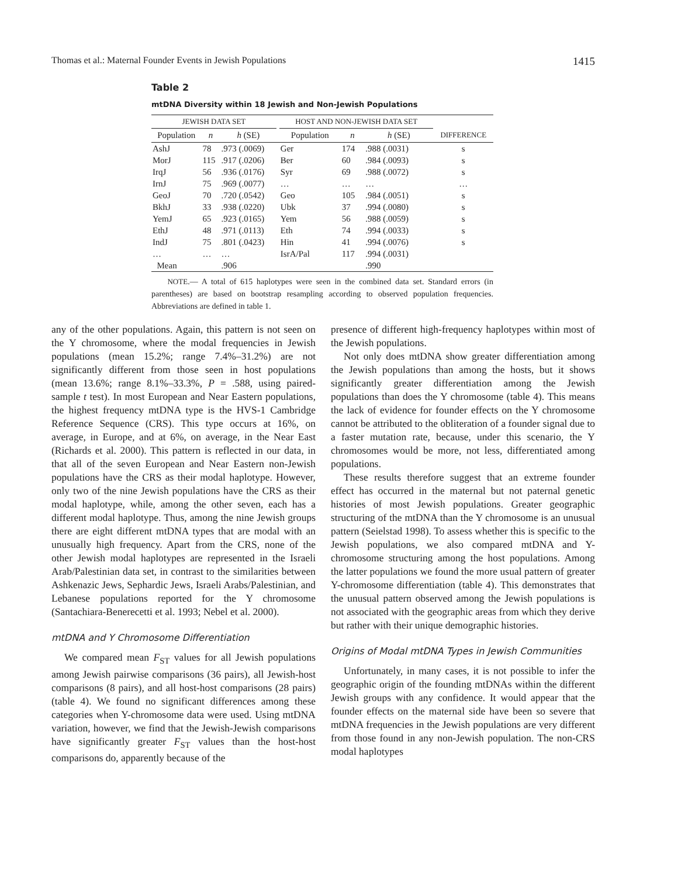Thomas et al.: Maternal Founder Events in Jewish Populations 1415
Table 2
mtDNA Diversity within 18 Jewish and Non-Jewish Populations
| JEWISH DATA SET | | | | HOST AND NON-JEWISH DATA SET | | | |
| --- | --- | --- | --- | --- | --- | --- | --- |
| Population | n | h (SE) | | Population | n | h (SE) | DIFFERENCE |
| AshJ | 78 | .973 (.0069) | | Ger | 174 | .988 (.0031) | s |
| MorJ | 115 | .917 (.0206) | | Ber | 60 | .984 (.0093) | s |
| IrqJ | 56 | .936 (.0176) | | Syr | 69 | .988 (.0072) | s |
| IrnJ | 75 | .969 (.0077) | | … | … | … | … |
| GeoJ | 70 | .720 (.0542) | | Geo | 105 | .984 (.0051) | s |
| BkhJ | 33 | .938 (.0220) | | Ubk | 37 | .994 (.0080) | s |
| YemJ | 65 | .923 (.0165) | | Yem | 56 | .988 (.0059) | s |
| EthJ | 48 | .971 (.0113) | | Eth | 74 | .994 (.0033) | s |
| IndJ | 75 | .801 (.0423) | | Hin | 41 | .994 (.0076) | s |
| … | … | … | | IsrA/Pal | 117 | .994 (.0031) | |
| Mean | | .906 | | | | .990 | |
NOTE.— A total of 615 haplotypes were seen in the combined data set. Standard errors (in parentheses) are based on bootstrap resampling according to observed population frequencies. Abbreviations are defined in table 1.
any of the other populations. Again, this pattern is not seen on the Y chromosome, where the modal frequencies in Jewish populations (mean 15.2%; range 7.4%–31.2%) are not significantly different from those seen in host populations (mean 13.6%; range 8.1%–33.3%, P = .588, using paired-sample t test). In most European and Near Eastern populations, the highest frequency mtDNA type is the HVS-1 Cambridge Reference Sequence (CRS). This type occurs at 16%, on average, in Europe, and at 6%, on average, in the Near East (Richards et al. 2000). This pattern is reflected in our data, in that all of the seven European and Near Eastern non-Jewish populations have the CRS as their modal haplotype. However, only two of the nine Jewish populations have the CRS as their modal haplotype, while, among the other seven, each has a different modal haplotype. Thus, among the nine Jewish groups there are eight different mtDNA types that are modal with an unusually high frequency. Apart from the CRS, none of the other Jewish modal haplotypes are represented in the Israeli Arab/Palestinian data set, in contrast to the similarities between Ashkenazic Jews, Sephardic Jews, Israeli Arabs/Palestinian, and Lebanese populations reported for the Y chromosome (Santachiara-Benerecetti et al. 1993; Nebel et al. 2000).
mtDNA and Y Chromosome Differentiation
We compared mean F<sub>ST</sub> values for all Jewish populations among Jewish pairwise comparisons (36 pairs), all Jewish-host comparisons (8 pairs), and all host-host comparisons (28 pairs) (table 4). We found no significant differences among these categories when Y-chromosome data were used. Using mtDNA variation, however, we find that the Jewish-Jewish comparisons have significantly greater F<sub>ST</sub> values than the host-host comparisons do, apparently because of the
presence of different high-frequency haplotypes within most of the Jewish populations.
Not only does mtDNA show greater differentiation among the Jewish populations than among the hosts, but it shows significantly greater differentiation among the Jewish populations than does the Y chromosome (table 4). This means the lack of evidence for founder effects on the Y chromosome cannot be attributed to the obliteration of a founder signal due to a faster mutation rate, because, under this scenario, the Y chromosomes would be more, not less, differentiated among populations.
These results therefore suggest that an extreme founder effect has occurred in the maternal but not paternal genetic histories of most Jewish populations. Greater geographic structuring of the mtDNA than the Y chromosome is an unusual pattern (Seielstad 1998). To assess whether this is specific to the Jewish populations, we also compared mtDNA and Y-chromosome structuring among the host populations. Among the latter populations we found the more usual pattern of greater Y-chromosome differentiation (table 4). This demonstrates that the unusual pattern observed among the Jewish populations is not associated with the geographic areas from which they derive but rather with their unique demographic histories.
Origins of Modal mtDNA Types in Jewish Communities
Unfortunately, in many cases, it is not possible to infer the geographic origin of the founding mtDNAs within the different Jewish groups with any confidence. It would appear that the founder effects on the maternal side have been so severe that mtDNA frequencies in the Jewish populations are very different from those found in any non-Jewish population. The non-CRS modal haplotypes